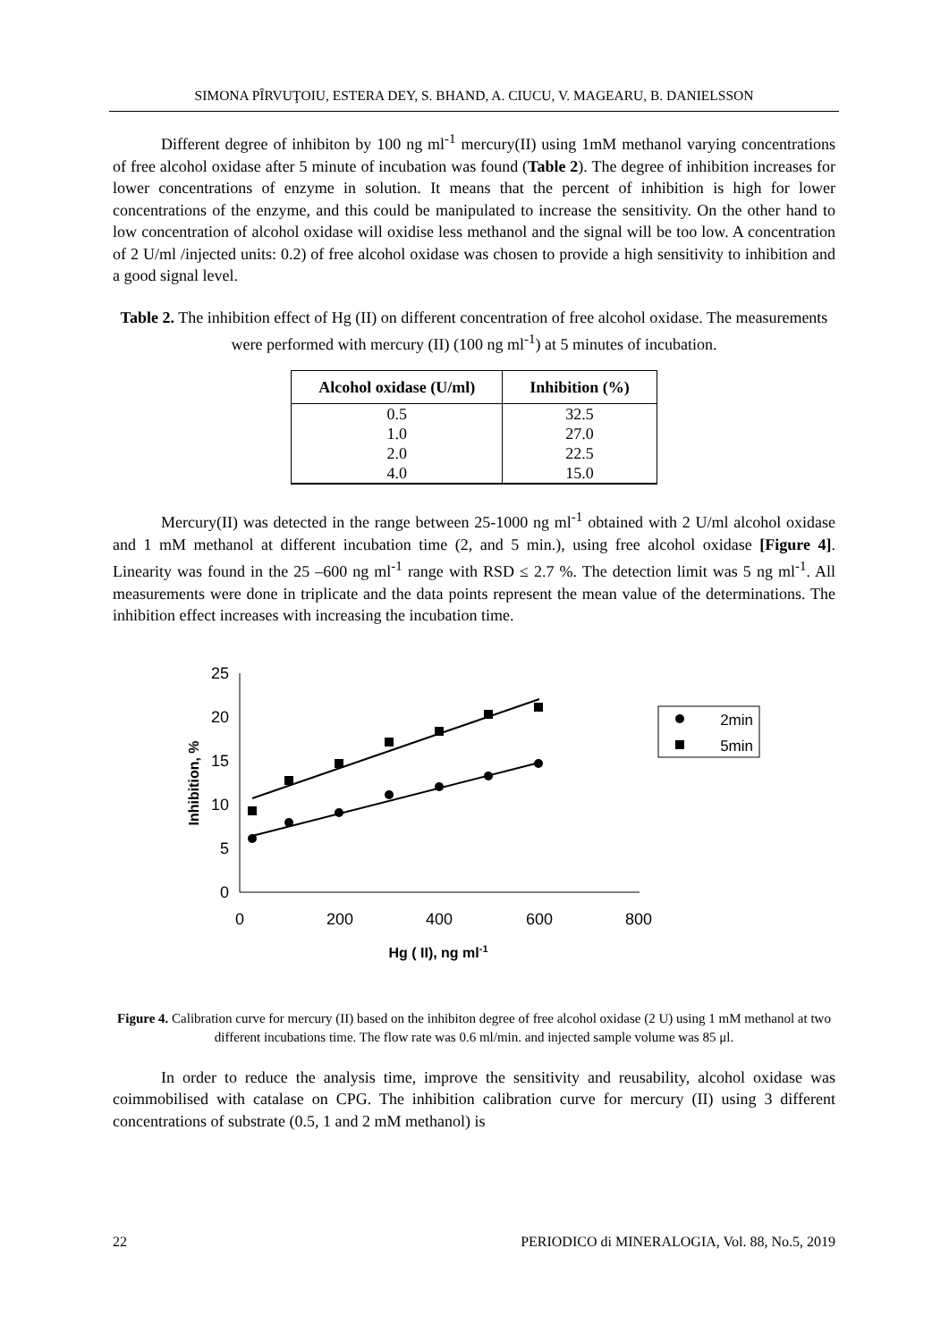SIMONA PÎRVUŢOIU, ESTERA DEY, S. BHAND, A. CIUCU, V. MAGEARU, B. DANIELSSON
Different degree of inhibiton by 100 ng ml<sup>-1</sup> mercury(II) using 1mM methanol varying concentrations of free alcohol oxidase after 5 minute of incubation was found (Table 2). The degree of inhibition increases for lower concentrations of enzyme in solution. It means that the percent of inhibition is high for lower concentrations of the enzyme, and this could be manipulated to increase the sensitivity. On the other hand to low concentration of alcohol oxidase will oxidise less methanol and the signal will be too low. A concentration of 2 U/ml /injected units: 0.2) of free alcohol oxidase was chosen to provide a high sensitivity to inhibition and a good signal level.
Table 2. The inhibition effect of Hg (II) on different concentration of free alcohol oxidase. The measurements were performed with mercury (II) (100 ng ml<sup>-1</sup>) at 5 minutes of incubation.
| Alcohol oxidase (U/ml) | Inhibition (%) |
| --- | --- |
| 0.5 | 32.5 |
| 1.0 | 27.0 |
| 2.0 | 22.5 |
| 4.0 | 15.0 |
Mercury(II) was detected in the range between 25-1000 ng ml<sup>-1</sup> obtained with 2 U/ml alcohol oxidase and 1 mM methanol at different incubation time (2, and 5 min.), using free alcohol oxidase [Figure 4]. Linearity was found in the 25 –600 ng ml<sup>-1</sup> range with RSD ≤ 2.7 %. The detection limit was 5 ng ml<sup>-1</sup>. All measurements were done in triplicate and the data points represent the mean value of the determinations. The inhibition effect increases with increasing the incubation time.
25
20
15
10
5
0
0
200
400
600
800
Inhibition, %
Hg ( II), ng ml-1
2min
5min
Figure 4. Calibration curve for mercury (II) based on the inhibiton degree of free alcohol oxidase (2 U) using 1 mM methanol at two different incubations time. The flow rate was 0.6 ml/min. and injected sample volume was 85 μl.
In order to reduce the analysis time, improve the sensitivity and reusability, alcohol oxidase was coimmobilised with catalase on CPG. The inhibition calibration curve for mercury (II) using 3 different concentrations of substrate (0.5, 1 and 2 mM methanol) is
22 PERIODICO di MINERALOGIA, Vol. 88, No.5, 2019